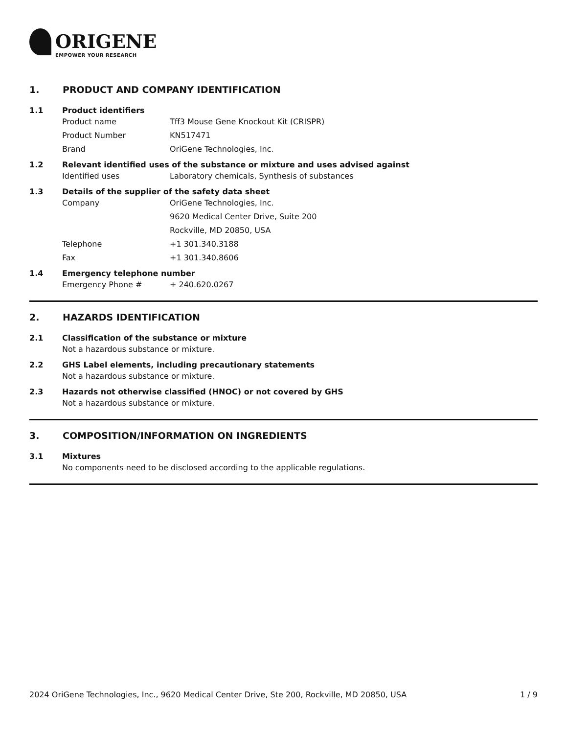ORIGENE
EMPOWER YOUR RESEARCH
1. PRODUCT AND COMPANY IDENTIFICATION
1.1 Product identifiers
Product name Tff3 Mouse Gene Knockout Kit (CRISPR)
Product Number KN517471
Brand OriGene Technologies, Inc.
1.2 Relevant identified uses of the substance or mixture and uses advised against
Identified uses Laboratory chemicals, Synthesis of substances
1.3 Details of the supplier of the safety data sheet
Company OriGene Technologies, Inc.
9620 Medical Center Drive, Suite 200
Rockville, MD 20850, USA
Telephone +1 301.340.3188
Fax +1 301.340.8606
1.4 Emergency telephone number
Emergency Phone # + 240.620.0267
2. HAZARDS IDENTIFICATION
2.1 Classification of the substance or mixture
Not a hazardous substance or mixture.
2.2 GHS Label elements, including precautionary statements
Not a hazardous substance or mixture.
2.3 Hazards not otherwise classified (HNOC) or not covered by GHS
Not a hazardous substance or mixture.
3. COMPOSITION/INFORMATION ON INGREDIENTS
3.1 Mixtures
No components need to be disclosed according to the applicable regulations.
2024 OriGene Technologies, Inc., 9620 Medical Center Drive, Ste 200, Rockville, MD 20850, USA 1 / 9